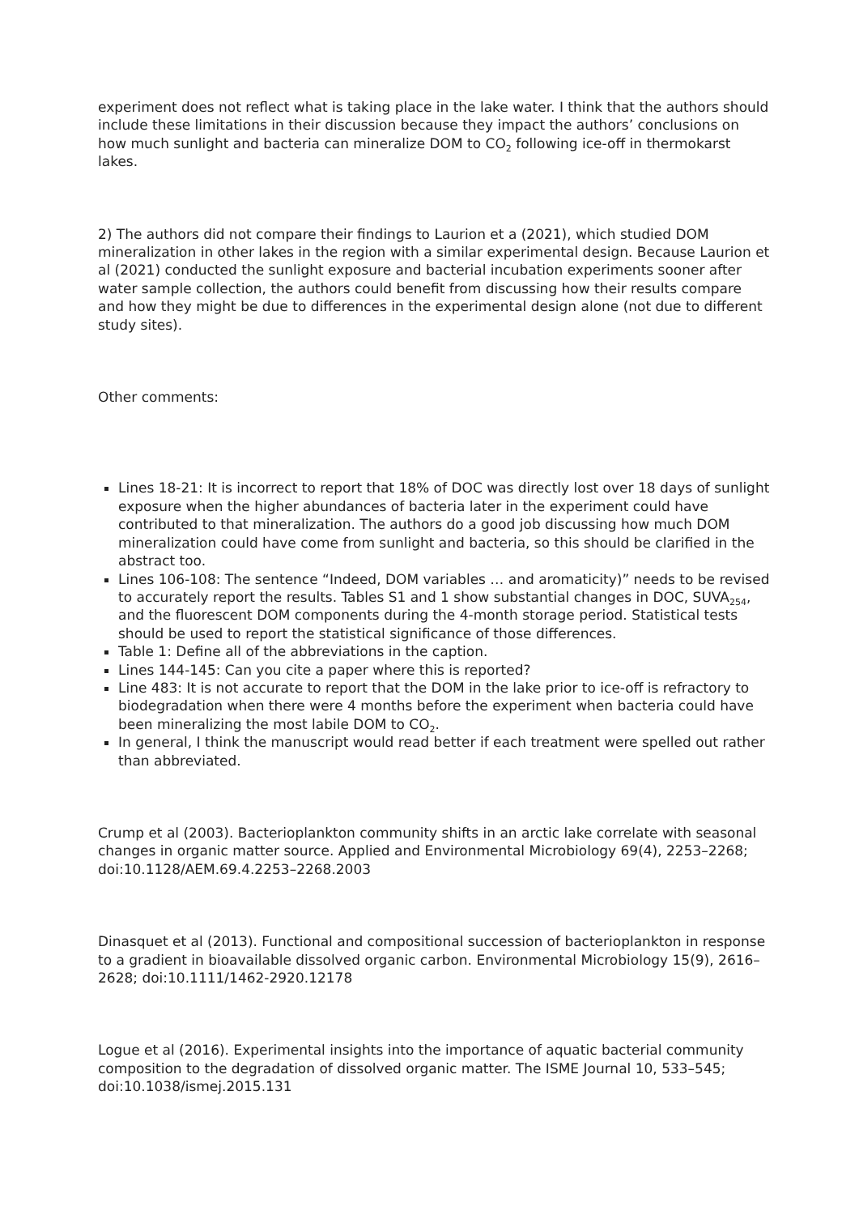experiment does not reflect what is taking place in the lake water. I think that the authors should include these limitations in their discussion because they impact the authors’ conclusions on how much sunlight and bacteria can mineralize DOM to CO<sub>2</sub> following ice-off in thermokarst lakes.
2) The authors did not compare their findings to Laurion et a (2021), which studied DOM mineralization in other lakes in the region with a similar experimental design. Because Laurion et al (2021) conducted the sunlight exposure and bacterial incubation experiments sooner after water sample collection, the authors could benefit from discussing how their results compare and how they might be due to differences in the experimental design alone (not due to different study sites).
Other comments:
Lines 18-21: It is incorrect to report that 18% of DOC was directly lost over 18 days of sunlight exposure when the higher abundances of bacteria later in the experiment could have contributed to that mineralization. The authors do a good job discussing how much DOM mineralization could have come from sunlight and bacteria, so this should be clarified in the abstract too.
Lines 106-108: The sentence “Indeed, DOM variables … and aromaticity)” needs to be revised to accurately report the results. Tables S1 and 1 show substantial changes in DOC, SUVA<sub>254</sub>, and the fluorescent DOM components during the 4-month storage period. Statistical tests should be used to report the statistical significance of those differences.
Table 1: Define all of the abbreviations in the caption.
Lines 144-145: Can you cite a paper where this is reported?
Line 483: It is not accurate to report that the DOM in the lake prior to ice-off is refractory to biodegradation when there were 4 months before the experiment when bacteria could have been mineralizing the most labile DOM to CO<sub>2</sub>.
In general, I think the manuscript would read better if each treatment were spelled out rather than abbreviated.
Crump et al (2003). Bacterioplankton community shifts in an arctic lake correlate with seasonal changes in organic matter source. Applied and Environmental Microbiology 69(4), 2253–2268; doi:10.1128/AEM.69.4.2253–2268.2003
Dinasquet et al (2013). Functional and compositional succession of bacterioplankton in response to a gradient in bioavailable dissolved organic carbon. Environmental Microbiology 15(9), 2616–2628; doi:10.1111/1462-2920.12178
Logue et al (2016). Experimental insights into the importance of aquatic bacterial community composition to the degradation of dissolved organic matter. The ISME Journal 10, 533–545; doi:10.1038/ismej.2015.131